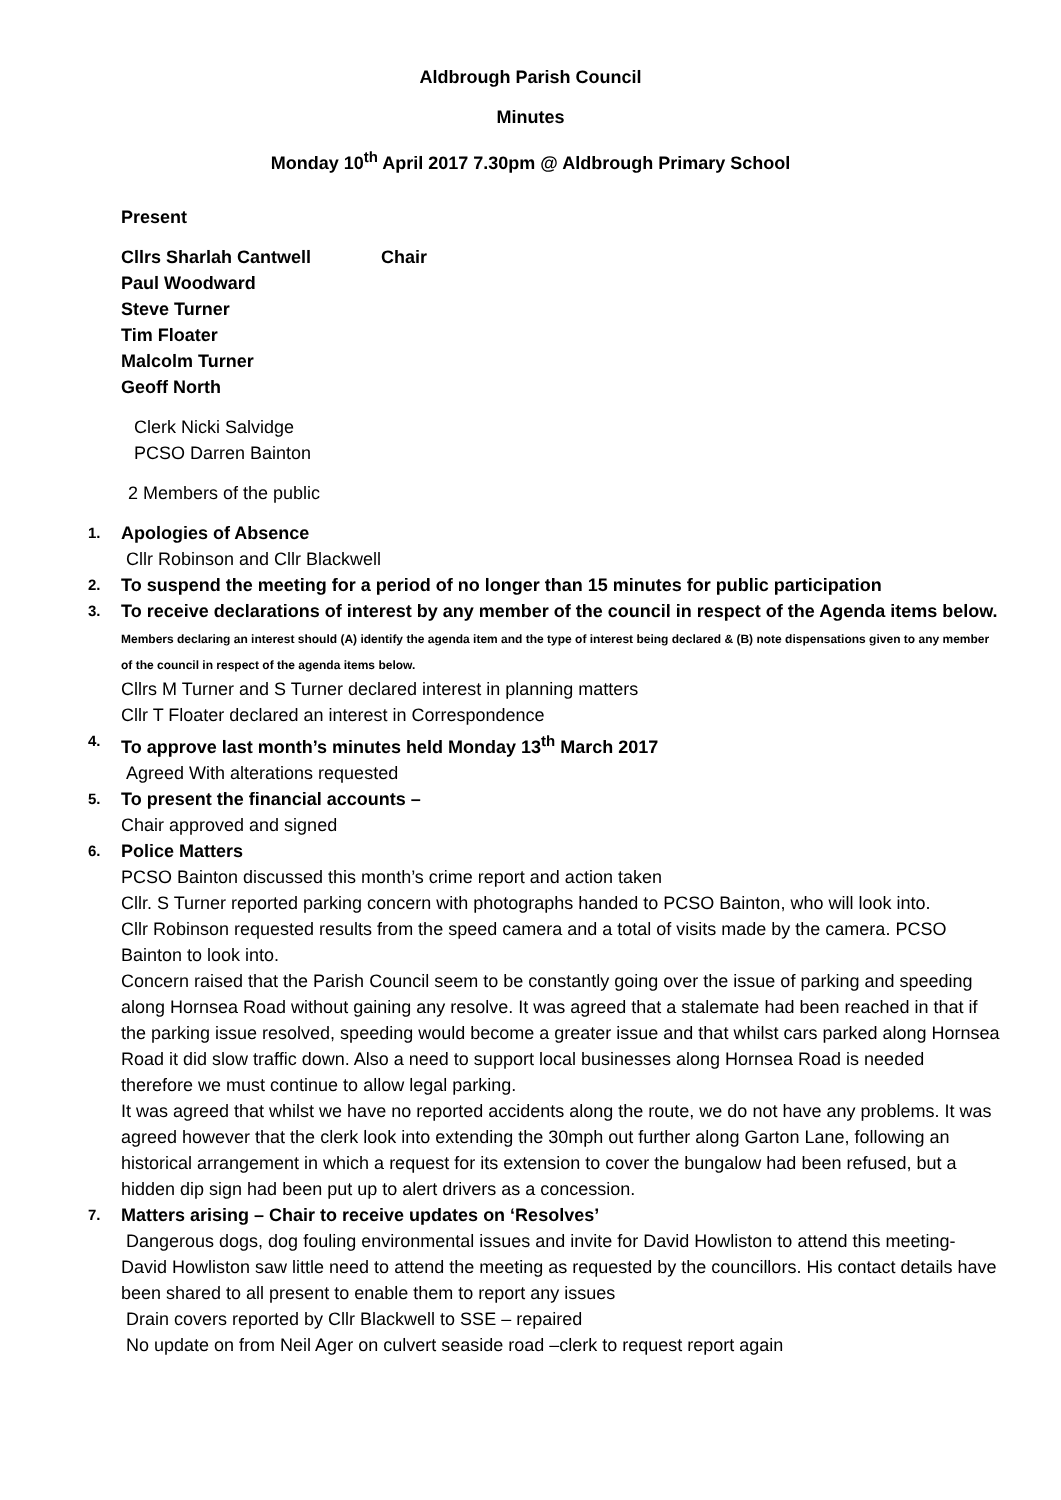Aldbrough Parish Council
Minutes
Monday 10<sup>th</sup> April 2017 7.30pm @ Aldbrough Primary School
Present
Cllrs Sharlah Cantwell Chair
Paul Woodward
Steve Turner
Tim Floater
Malcolm Turner
Geoff North
Clerk Nicki Salvidge
PCSO Darren Bainton
2 Members of the public
1.
Apologies of Absence
Cllr Robinson and Cllr Blackwell
2.
To suspend the meeting for a period of no longer than 15 minutes for public participation
3.
To receive declarations of interest by any member of the council in respect of the Agenda items below. Members declaring an interest should (A) identify the agenda item and the type of interest being declared & (B) note dispensations given to any member of the council in respect of the agenda items below.
Cllrs M Turner and S Turner declared interest in planning matters
Cllr T Floater declared an interest in Correspondence
4.
To approve last month’s minutes held Monday 13<sup>th</sup> March 2017
Agreed With alterations requested
5.
To present the financial accounts –
Chair approved and signed
6.
Police Matters
PCSO Bainton discussed this month’s crime report and action taken
Cllr. S Turner reported parking concern with photographs handed to PCSO Bainton, who will look into.
Cllr Robinson requested results from the speed camera and a total of visits made by the camera. PCSO Bainton to look into.
Concern raised that the Parish Council seem to be constantly going over the issue of parking and speeding along Hornsea Road without gaining any resolve. It was agreed that a stalemate had been reached in that if the parking issue resolved, speeding would become a greater issue and that whilst cars parked along Hornsea Road it did slow traffic down. Also a need to support local businesses along Hornsea Road is needed therefore we must continue to allow legal parking.
It was agreed that whilst we have no reported accidents along the route, we do not have any problems. It was agreed however that the clerk look into extending the 30mph out further along Garton Lane, following an historical arrangement in which a request for its extension to cover the bungalow had been refused, but a hidden dip sign had been put up to alert drivers as a concession.
7.
Matters arising – Chair to receive updates on ‘Resolves’
Dangerous dogs, dog fouling environmental issues and invite for David Howliston to attend this meeting- David Howliston saw little need to attend the meeting as requested by the councillors. His contact details have been shared to all present to enable them to report any issues
Drain covers reported by Cllr Blackwell to SSE – repaired
No update on from Neil Ager on culvert seaside road –clerk to request report again